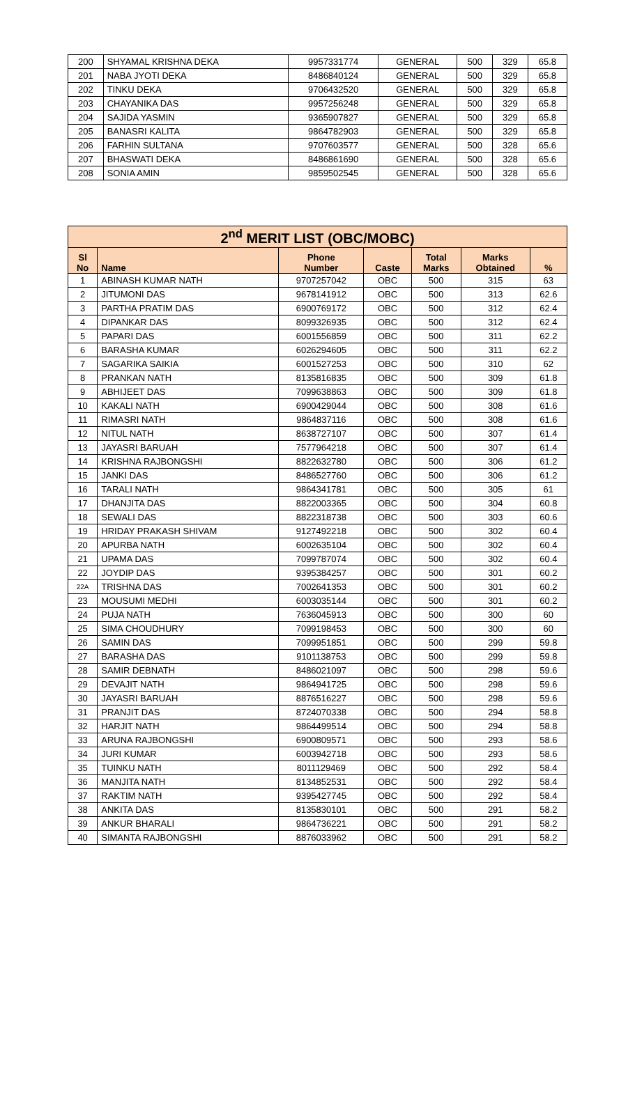| 200 | SHYAMAL KRISHNA DEKA | 9957331774 | GENERAL | 500 | 329 | 65.8 |
| 201 | NABA JYOTI DEKA | 8486840124 | GENERAL | 500 | 329 | 65.8 |
| 202 | TINKU DEKA | 9706432520 | GENERAL | 500 | 329 | 65.8 |
| 203 | CHAYANIKA DAS | 9957256248 | GENERAL | 500 | 329 | 65.8 |
| 204 | SAJIDA YASMIN | 9365907827 | GENERAL | 500 | 329 | 65.8 |
| 205 | BANASRI KALITA | 9864782903 | GENERAL | 500 | 329 | 65.8 |
| 206 | FARHIN SULTANA | 9707603577 | GENERAL | 500 | 328 | 65.6 |
| 207 | BHASWATI DEKA | 8486861690 | GENERAL | 500 | 328 | 65.6 |
| 208 | SONIA AMIN | 9859502545 | GENERAL | 500 | 328 | 65.6 |
| 2<sup>nd</sup> MERIT LIST (OBC/MOBC) | | | | | | |
| Sl No | Name | Phone Number | Caste | Total Marks | Marks Obtained | % |
| 1 | ABINASH KUMAR NATH | 9707257042 | OBC | 500 | 315 | 63 |
| 2 | JITUMONI DAS | 9678141912 | OBC | 500 | 313 | 62.6 |
| 3 | PARTHA PRATIM DAS | 6900769172 | OBC | 500 | 312 | 62.4 |
| 4 | DIPANKAR DAS | 8099326935 | OBC | 500 | 312 | 62.4 |
| 5 | PAPARI DAS | 6001556859 | OBC | 500 | 311 | 62.2 |
| 6 | BARASHA KUMAR | 6026294605 | OBC | 500 | 311 | 62.2 |
| 7 | SAGARIKA SAIKIA | 6001527253 | OBC | 500 | 310 | 62 |
| 8 | PRANKAN NATH | 8135816835 | OBC | 500 | 309 | 61.8 |
| 9 | ABHIJEET DAS | 7099638863 | OBC | 500 | 309 | 61.8 |
| 10 | KAKALI NATH | 6900429044 | OBC | 500 | 308 | 61.6 |
| 11 | RIMASRI NATH | 9864837116 | OBC | 500 | 308 | 61.6 |
| 12 | NITUL NATH | 8638727107 | OBC | 500 | 307 | 61.4 |
| 13 | JAYASRI BARUAH | 7577964218 | OBC | 500 | 307 | 61.4 |
| 14 | KRISHNA RAJBONGSHI | 8822632780 | OBC | 500 | 306 | 61.2 |
| 15 | JANKI DAS | 8486527760 | OBC | 500 | 306 | 61.2 |
| 16 | TARALI NATH | 9864341781 | OBC | 500 | 305 | 61 |
| 17 | DHANJITA DAS | 8822003365 | OBC | 500 | 304 | 60.8 |
| 18 | SEWALI DAS | 8822318738 | OBC | 500 | 303 | 60.6 |
| 19 | HRIDAY PRAKASH SHIVAM | 9127492218 | OBC | 500 | 302 | 60.4 |
| 20 | APURBA NATH | 6002635104 | OBC | 500 | 302 | 60.4 |
| 21 | UPAMA DAS | 7099787074 | OBC | 500 | 302 | 60.4 |
| 22 | JOYDIP DAS | 9395384257 | OBC | 500 | 301 | 60.2 |
| 22A | TRISHNA DAS | 7002641353 | OBC | 500 | 301 | 60.2 |
| 23 | MOUSUMI MEDHI | 6003035144 | OBC | 500 | 301 | 60.2 |
| 24 | PUJA NATH | 7636045913 | OBC | 500 | 300 | 60 |
| 25 | SIMA CHOUDHURY | 7099198453 | OBC | 500 | 300 | 60 |
| 26 | SAMIN DAS | 7099951851 | OBC | 500 | 299 | 59.8 |
| 27 | BARASHA DAS | 9101138753 | OBC | 500 | 299 | 59.8 |
| 28 | SAMIR DEBNATH | 8486021097 | OBC | 500 | 298 | 59.6 |
| 29 | DEVAJIT NATH | 9864941725 | OBC | 500 | 298 | 59.6 |
| 30 | JAYASRI BARUAH | 8876516227 | OBC | 500 | 298 | 59.6 |
| 31 | PRANJIT DAS | 8724070338 | OBC | 500 | 294 | 58.8 |
| 32 | HARJIT NATH | 9864499514 | OBC | 500 | 294 | 58.8 |
| 33 | ARUNA RAJBONGSHI | 6900809571 | OBC | 500 | 293 | 58.6 |
| 34 | JURI KUMAR | 6003942718 | OBC | 500 | 293 | 58.6 |
| 35 | TUINKU NATH | 8011129469 | OBC | 500 | 292 | 58.4 |
| 36 | MANJITA NATH | 8134852531 | OBC | 500 | 292 | 58.4 |
| 37 | RAKTIM NATH | 9395427745 | OBC | 500 | 292 | 58.4 |
| 38 | ANKITA DAS | 8135830101 | OBC | 500 | 291 | 58.2 |
| 39 | ANKUR BHARALI | 9864736221 | OBC | 500 | 291 | 58.2 |
| 40 | SIMANTA RAJBONGSHI | 8876033962 | OBC | 500 | 291 | 58.2 |